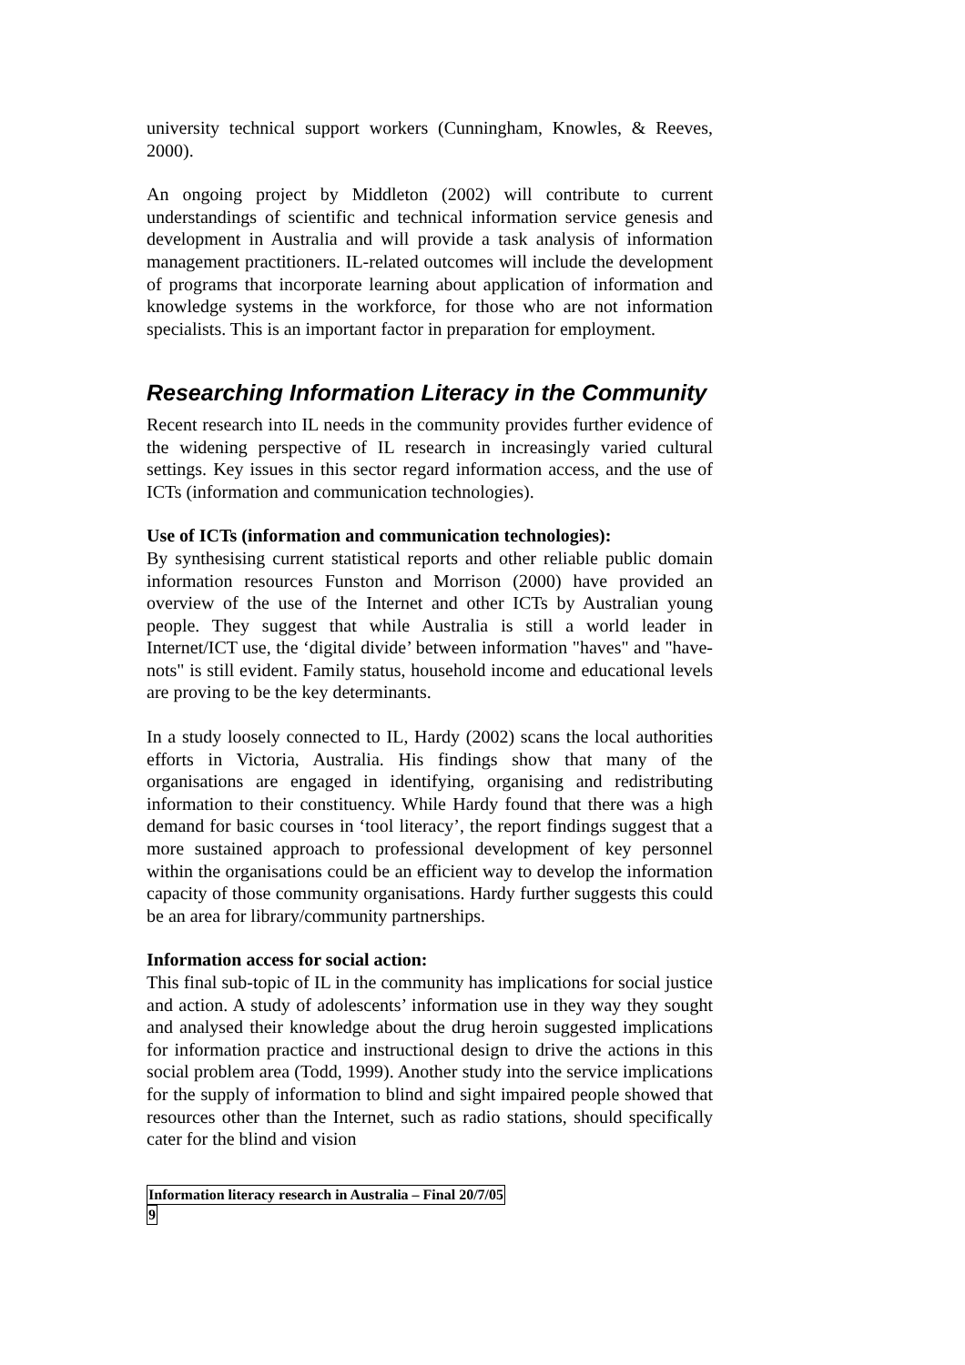university technical support workers (Cunningham, Knowles, & Reeves, 2000).
An ongoing project by Middleton (2002) will contribute to current understandings of scientific and technical information service genesis and development in Australia and will provide a task analysis of information management practitioners. IL-related outcomes will include the development of programs that incorporate learning about application of information and knowledge systems in the workforce, for those who are not information specialists. This is an important factor in preparation for employment.
Researching Information Literacy in the Community
Recent research into IL needs in the community provides further evidence of the widening perspective of IL research in increasingly varied cultural settings. Key issues in this sector regard information access, and the use of ICTs (information and communication technologies).
Use of ICTs (information and communication technologies):
By synthesising current statistical reports and other reliable public domain information resources Funston and Morrison (2000) have provided an overview of the use of the Internet and other ICTs by Australian young people. They suggest that while Australia is still a world leader in Internet/ICT use, the ‘digital divide’ between information "haves" and "have-nots" is still evident. Family status, household income and educational levels are proving to be the key determinants.
In a study loosely connected to IL, Hardy (2002) scans the local authorities efforts in Victoria, Australia. His findings show that many of the organisations are engaged in identifying, organising and redistributing information to their constituency. While Hardy found that there was a high demand for basic courses in ‘tool literacy’, the report findings suggest that a more sustained approach to professional development of key personnel within the organisations could be an efficient way to develop the information capacity of those community organisations. Hardy further suggests this could be an area for library/community partnerships.
Information access for social action:
This final sub-topic of IL in the community has implications for social justice and action. A study of adolescents’ information use in they way they sought and analysed their knowledge about the drug heroin suggested implications for information practice and instructional design to drive the actions in this social problem area (Todd, 1999). Another study into the service implications for the supply of information to blind and sight impaired people showed that resources other than the Internet, such as radio stations, should specifically cater for the blind and vision
Information literacy research in Australia – Final 20/7/05
9